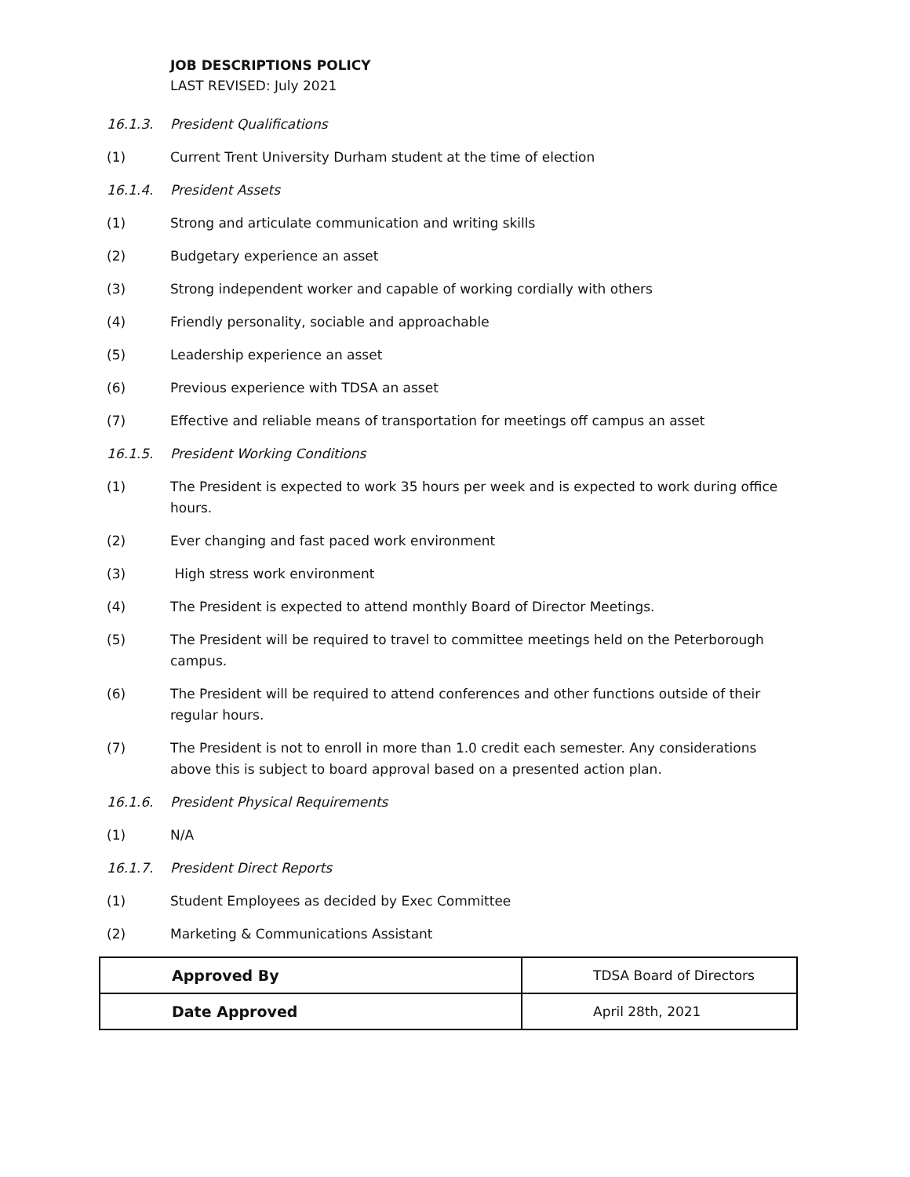JOB DESCRIPTIONS POLICY
LAST REVISED: July 2021
16.1.3. President Qualifications
(1) Current Trent University Durham student at the time of election
16.1.4. President Assets
(1) Strong and articulate communication and writing skills
(2) Budgetary experience an asset
(3) Strong independent worker and capable of working cordially with others
(4) Friendly personality, sociable and approachable
(5) Leadership experience an asset
(6) Previous experience with TDSA an asset
(7) Effective and reliable means of transportation for meetings off campus an asset
16.1.5. President Working Conditions
(1) The President is expected to work 35 hours per week and is expected to work during office hours.
(2) Ever changing and fast paced work environment
(3) High stress work environment
(4) The President is expected to attend monthly Board of Director Meetings.
(5) The President will be required to travel to committee meetings held on the Peterborough campus.
(6) The President will be required to attend conferences and other functions outside of their regular hours.
(7) The President is not to enroll in more than 1.0 credit each semester. Any considerations above this is subject to board approval based on a presented action plan.
16.1.6. President Physical Requirements
(1) N/A
16.1.7. President Direct Reports
(1) Student Employees as decided by Exec Committee
(2) Marketing & Communications Assistant
| Approved By | TDSA Board of Directors |
| Date Approved | April 28th, 2021 |